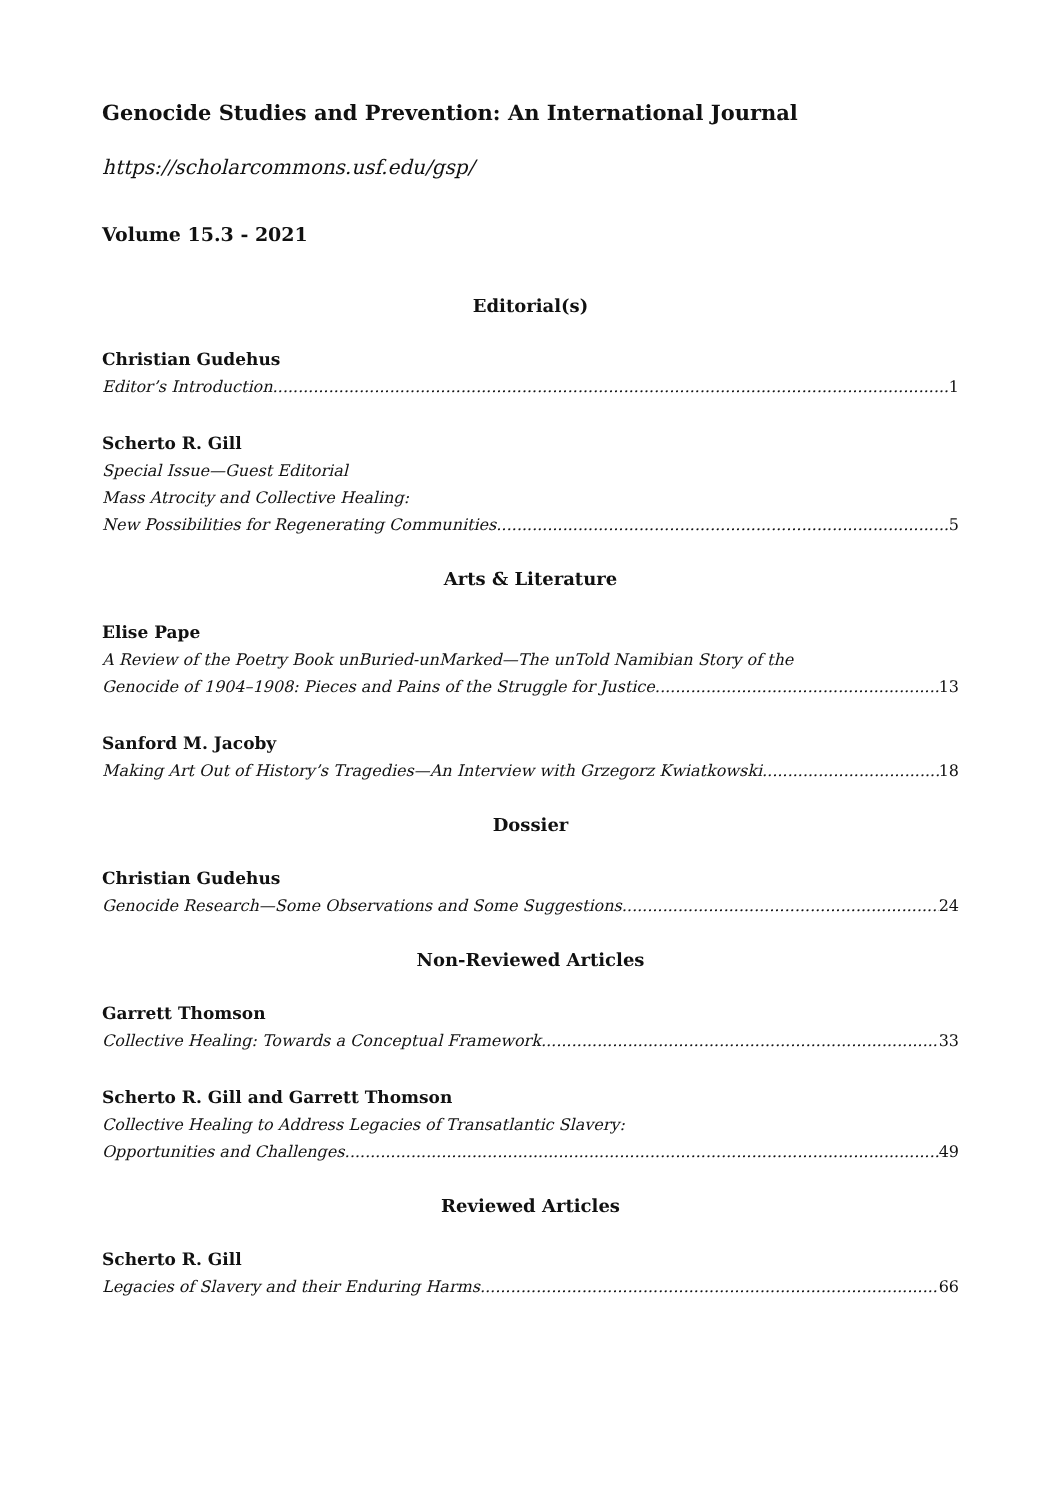Genocide Studies and Prevention: An International Journal
https://scholarcommons.usf.edu/gsp/
Volume 15.3 - 2021
Editorial(s)
Christian Gudehus
Editor’s Introduction 1
Scherto R. Gill
Special Issue—Guest Editorial
Mass Atrocity and Collective Healing:
New Possibilities for Regenerating Communities 5
Arts & Literature
Elise Pape
A Review of the Poetry Book unBuried-unMarked—The unTold Namibian Story of the
Genocide of 1904–1908: Pieces and Pains of the Struggle for Justice 13
Sanford M. Jacoby
Making Art Out of History’s Tragedies—An Interview with Grzegorz Kwiatkowski 18
Dossier
Christian Gudehus
Genocide Research—Some Observations and Some Suggestions 24
Non-Reviewed Articles
Garrett Thomson
Collective Healing: Towards a Conceptual Framework 33
Scherto R. Gill and Garrett Thomson
Collective Healing to Address Legacies of Transatlantic Slavery:
Opportunities and Challenges 49
Reviewed Articles
Scherto R. Gill
Legacies of Slavery and their Enduring Harms 66